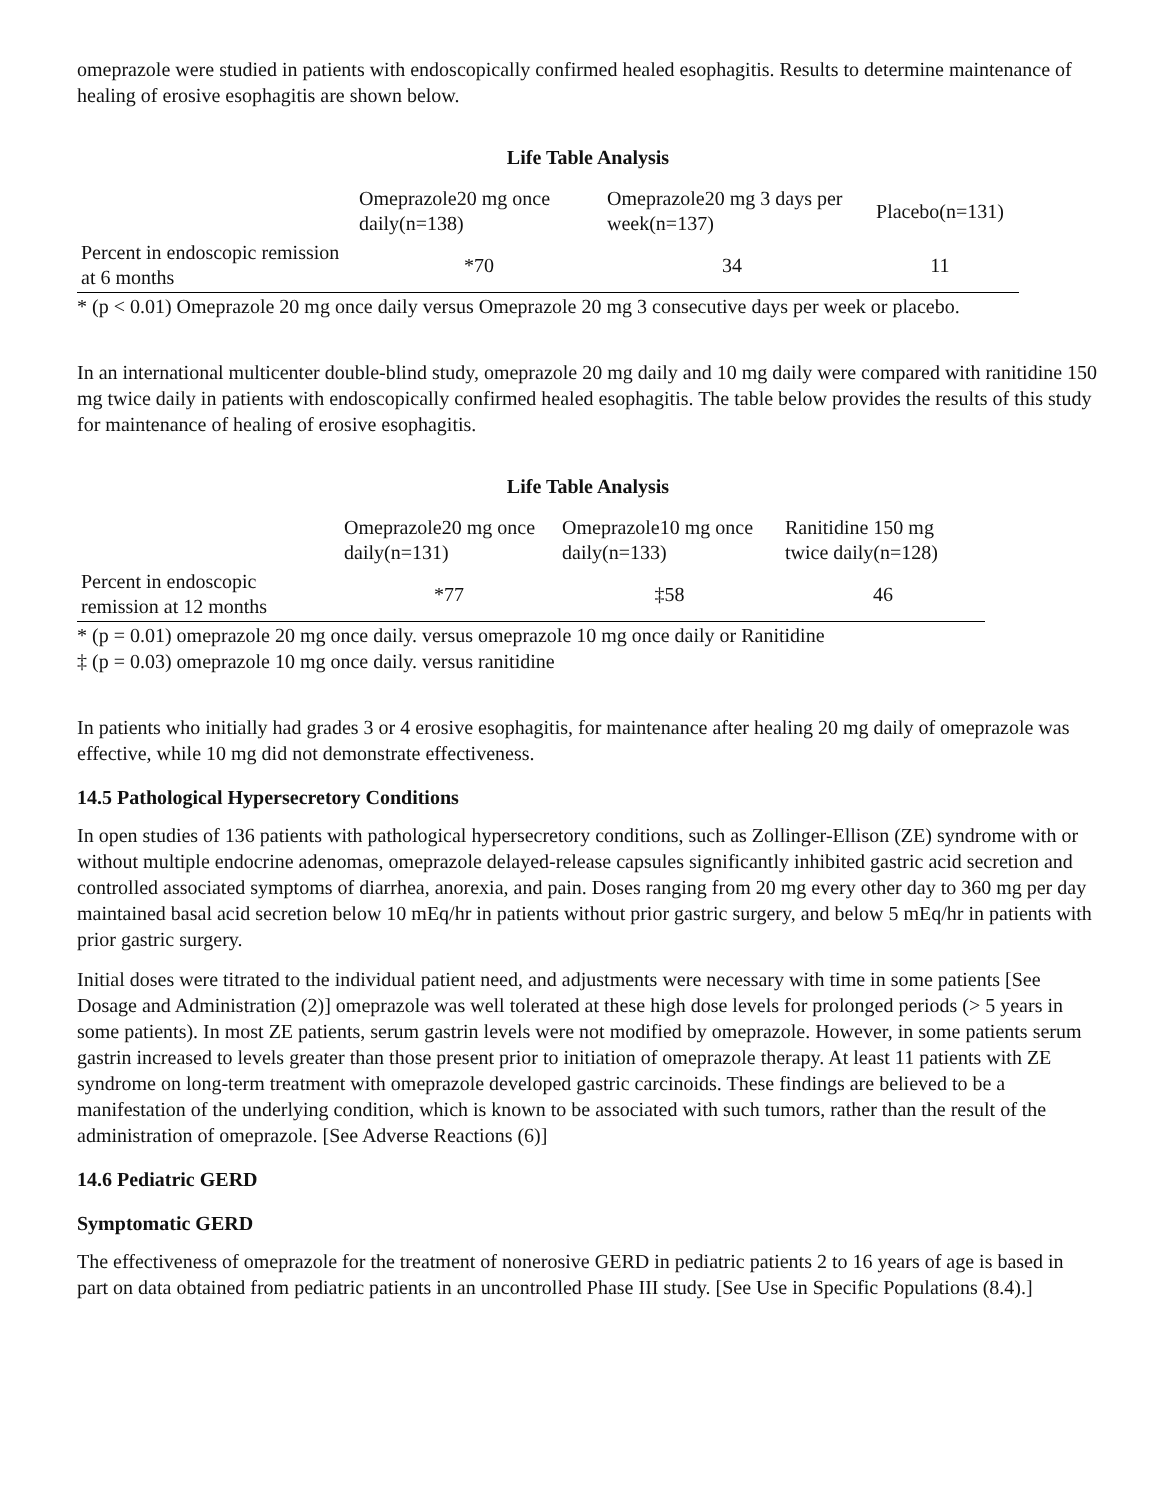omeprazole were studied in patients with endoscopically confirmed healed esophagitis. Results to determine maintenance of healing of erosive esophagitis are shown below.
Life Table Analysis
| | Omeprazole20 mg once daily(n=138) | Omeprazole20 mg 3 days per week(n=137) | Placebo(n=131) |
| --- | --- | --- | --- |
| Percent in endoscopic remission at 6 months | *70 | 34 | 11 |
* (p < 0.01) Omeprazole 20 mg once daily versus Omeprazole 20 mg 3 consecutive days per week or placebo.
In an international multicenter double-blind study, omeprazole 20 mg daily and 10 mg daily were compared with ranitidine 150 mg twice daily in patients with endoscopically confirmed healed esophagitis. The table below provides the results of this study for maintenance of healing of erosive esophagitis.
Life Table Analysis
| | Omeprazole20 mg once daily(n=131) | Omeprazole10 mg once daily(n=133) | Ranitidine 150 mg twice daily(n=128) |
| --- | --- | --- | --- |
| Percent in endoscopic remission at 12 months | *77 | ‡58 | 46 |
* (p = 0.01) omeprazole 20 mg once daily. versus omeprazole 10 mg once daily or Ranitidine
‡ (p = 0.03) omeprazole 10 mg once daily. versus ranitidine
In patients who initially had grades 3 or 4 erosive esophagitis, for maintenance after healing 20 mg daily of omeprazole was effective, while 10 mg did not demonstrate effectiveness.
14.5 Pathological Hypersecretory Conditions
In open studies of 136 patients with pathological hypersecretory conditions, such as Zollinger-Ellison (ZE) syndrome with or without multiple endocrine adenomas, omeprazole delayed-release capsules significantly inhibited gastric acid secretion and controlled associated symptoms of diarrhea, anorexia, and pain. Doses ranging from 20 mg every other day to 360 mg per day maintained basal acid secretion below 10 mEq/hr in patients without prior gastric surgery, and below 5 mEq/hr in patients with prior gastric surgery.
Initial doses were titrated to the individual patient need, and adjustments were necessary with time in some patients [See Dosage and Administration (2)] omeprazole was well tolerated at these high dose levels for prolonged periods (> 5 years in some patients). In most ZE patients, serum gastrin levels were not modified by omeprazole. However, in some patients serum gastrin increased to levels greater than those present prior to initiation of omeprazole therapy. At least 11 patients with ZE syndrome on long-term treatment with omeprazole developed gastric carcinoids. These findings are believed to be a manifestation of the underlying condition, which is known to be associated with such tumors, rather than the result of the administration of omeprazole. [See Adverse Reactions (6)]
14.6 Pediatric GERD
Symptomatic GERD
The effectiveness of omeprazole for the treatment of nonerosive GERD in pediatric patients 2 to 16 years of age is based in part on data obtained from pediatric patients in an uncontrolled Phase III study. [See Use in Specific Populations (8.4).]